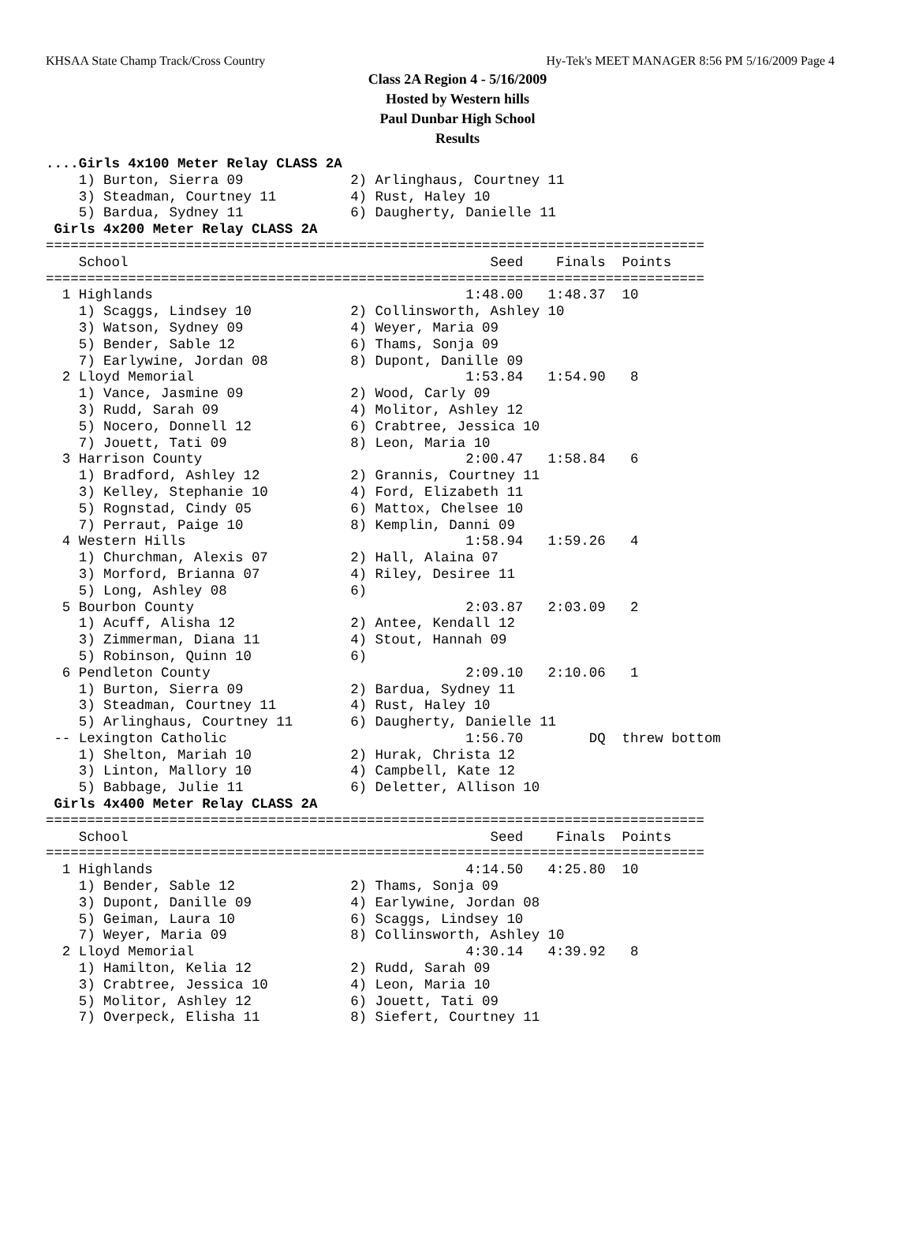KHSAA State Champ Track/Cross Country Hy-Tek's MEET MANAGER 8:56 PM 5/16/2009 Page 4
Class 2A Region 4 - 5/16/2009
Hosted by Western hills
Paul Dunbar High School
Results
....Girls 4x100 Meter Relay CLASS 2A
    1) Burton, Sierra 09             2) Arlinghaus, Courtney 11
    3) Steadman, Courtney 11         4) Rust, Haley 10
    5) Bardua, Sydney 11             6) Daugherty, Danielle 11
 Girls 4x200 Meter Relay CLASS 2A
================================================================================
    School                                            Seed    Finals  Points
================================================================================
  1 Highlands                                      1:48.00   1:48.37  10
    1) Scaggs, Lindsey 10            2) Collinsworth, Ashley 10
    3) Watson, Sydney 09             4) Weyer, Maria 09
    5) Bender, Sable 12              6) Thams, Sonja 09
    7) Earlywine, Jordan 08          8) Dupont, Danille 09
  2 Lloyd Memorial                                 1:53.84   1:54.90   8
    1) Vance, Jasmine 09             2) Wood, Carly 09
    3) Rudd, Sarah 09                4) Molitor, Ashley 12
    5) Nocero, Donnell 12            6) Crabtree, Jessica 10
    7) Jouett, Tati 09               8) Leon, Maria 10
  3 Harrison County                                2:00.47   1:58.84   6
    1) Bradford, Ashley 12           2) Grannis, Courtney 11
    3) Kelley, Stephanie 10          4) Ford, Elizabeth 11
    5) Rognstad, Cindy 05            6) Mattox, Chelsee 10
    7) Perraut, Paige 10             8) Kemplin, Danni 09
  4 Western Hills                                  1:58.94   1:59.26   4
    1) Churchman, Alexis 07          2) Hall, Alaina 07
    3) Morford, Brianna 07           4) Riley, Desiree 11
    5) Long, Ashley 08               6)
  5 Bourbon County                                 2:03.87   2:03.09   2
    1) Acuff, Alisha 12              2) Antee, Kendall 12
    3) Zimmerman, Diana 11           4) Stout, Hannah 09
    5) Robinson, Quinn 10            6)
  6 Pendleton County                               2:09.10   2:10.06   1
    1) Burton, Sierra 09             2) Bardua, Sydney 11
    3) Steadman, Courtney 11         4) Rust, Haley 10
    5) Arlinghaus, Courtney 11       6) Daugherty, Danielle 11
 -- Lexington Catholic                             1:56.70        DQ  threw bottom
    1) Shelton, Mariah 10            2) Hurak, Christa 12
    3) Linton, Mallory 10            4) Campbell, Kate 12
    5) Babbage, Julie 11             6) Deletter, Allison 10
 Girls 4x400 Meter Relay CLASS 2A
================================================================================
    School                                            Seed    Finals  Points
================================================================================
  1 Highlands                                      4:14.50   4:25.80  10
    1) Bender, Sable 12              2) Thams, Sonja 09
    3) Dupont, Danille 09            4) Earlywine, Jordan 08
    5) Geiman, Laura 10              6) Scaggs, Lindsey 10
    7) Weyer, Maria 09               8) Collinsworth, Ashley 10
  2 Lloyd Memorial                                 4:30.14   4:39.92   8
    1) Hamilton, Kelia 12            2) Rudd, Sarah 09
    3) Crabtree, Jessica 10          4) Leon, Maria 10
    5) Molitor, Ashley 12            6) Jouett, Tati 09
    7) Overpeck, Elisha 11           8) Siefert, Courtney 11